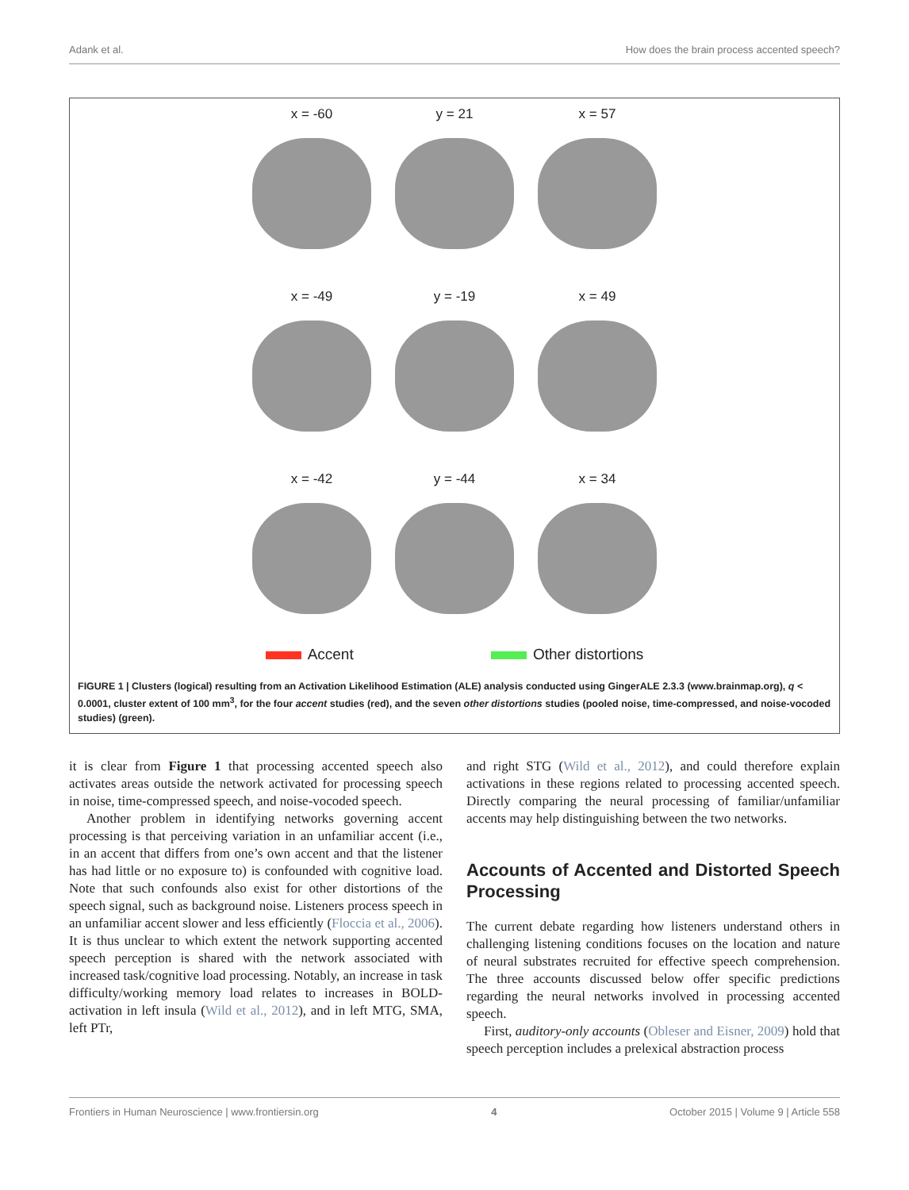Adank et al. How does the brain process accented speech?
x = -60
y = 21
x = 57
x = -49
y = -19
x = 49
x = -42
y = -44
x = 34
Accent Other distortions
FIGURE 1 | Clusters (logical) resulting from an Activation Likelihood Estimation (ALE) analysis conducted using GingerALE 2.3.3 (www.brainmap.org), q < 0.0001, cluster extent of 100 mm<sup>3</sup>, for the four accent studies (red), and the seven other distortions studies (pooled noise, time-compressed, and noise-vocoded studies) (green).
it is clear from Figure 1 that processing accented speech also activates areas outside the network activated for processing speech in noise, time-compressed speech, and noise-vocoded speech.
Another problem in identifying networks governing accent processing is that perceiving variation in an unfamiliar accent (i.e., in an accent that differs from one’s own accent and that the listener has had little or no exposure to) is confounded with cognitive load. Note that such confounds also exist for other distortions of the speech signal, such as background noise. Listeners process speech in an unfamiliar accent slower and less efficiently (Floccia et al., 2006). It is thus unclear to which extent the network supporting accented speech perception is shared with the network associated with increased task/cognitive load processing. Notably, an increase in task difficulty/working memory load relates to increases in BOLD-activation in left insula (Wild et al., 2012), and in left MTG, SMA, left PTr,
and right STG (Wild et al., 2012), and could therefore explain activations in these regions related to processing accented speech. Directly comparing the neural processing of familiar/unfamiliar accents may help distinguishing between the two networks.
Accounts of Accented and Distorted Speech Processing
The current debate regarding how listeners understand others in challenging listening conditions focuses on the location and nature of neural substrates recruited for effective speech comprehension. The three accounts discussed below offer specific predictions regarding the neural networks involved in processing accented speech.
First, auditory-only accounts (Obleser and Eisner, 2009) hold that speech perception includes a prelexical abstraction process
Frontiers in Human Neuroscience | www.frontiersin.org 4 October 2015 | Volume 9 | Article 558